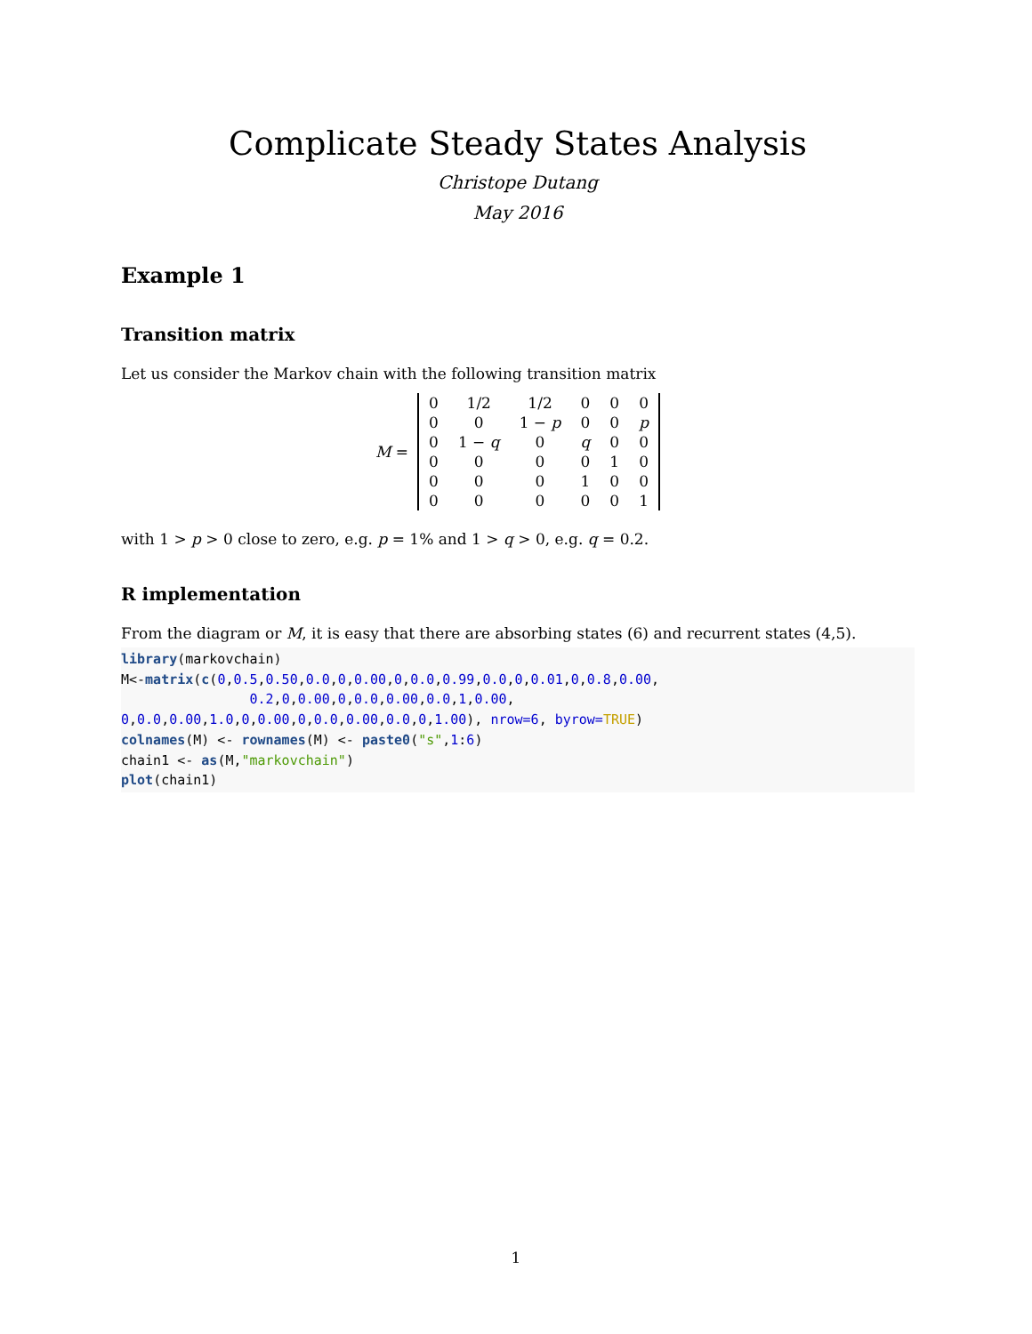Complicate Steady States Analysis
Christope Dutang
May 2016
Example 1
Transition matrix
Let us consider the Markov chain with the following transition matrix
M =
| 0 | 1/2 | 1/2 | 0 | 0 | 0 |
| 0 | 0 | 1 − p | 0 | 0 | p |
| 0 | 1 − q | 0 | q | 0 | 0 |
| 0 | 0 | 0 | 0 | 1 | 0 |
| 0 | 0 | 0 | 1 | 0 | 0 |
| 0 | 0 | 0 | 0 | 0 | 1 |
with 1 > p > 0 close to zero, e.g. p = 1% and 1 > q > 0, e.g. q = 0.2.
R implementation
From the diagram or M, it is easy that there are absorbing states (6) and recurrent states (4,5).
library(markovchain)
M<-matrix(c(0,0.5,0.50,0.0,0,0.00,0,0.0,0.99,0.0,0,0.01,0,0.8,0.00,
                0.2,0,0.00,0,0.0,0.00,0.0,1,0.00,
0,0.0,0.00,1.0,0,0.00,0,0.0,0.00,0.0,0,1.00), nrow=6, byrow=TRUE)
colnames(M) <- rownames(M) <- paste0("s",1:6)
chain1 <- as(M,"markovchain")
plot(chain1)
1